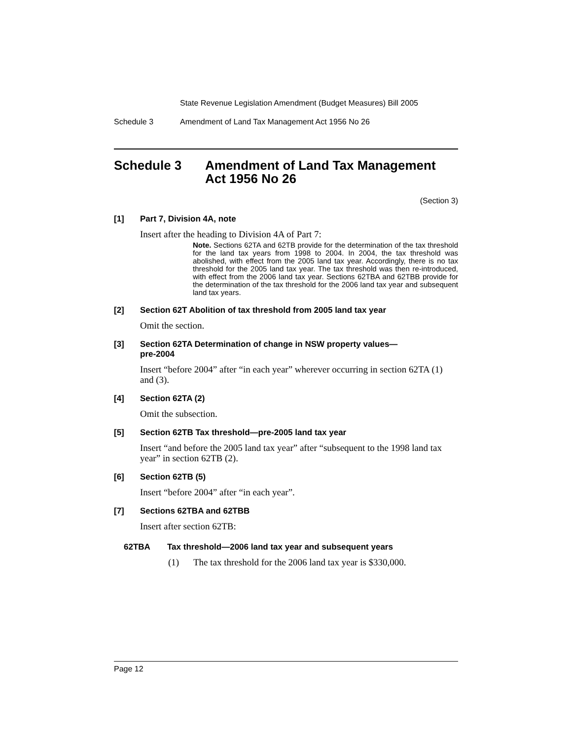State Revenue Legislation Amendment (Budget Measures) Bill 2005
Schedule 3 Amendment of Land Tax Management Act 1956 No 26
Schedule 3 Amendment of Land Tax Management Act 1956 No 26
(Section 3)
[1] Part 7, Division 4A, note
Insert after the heading to Division 4A of Part 7:
Note. Sections 62TA and 62TB provide for the determination of the tax threshold for the land tax years from 1998 to 2004. In 2004, the tax threshold was abolished, with effect from the 2005 land tax year. Accordingly, there is no tax threshold for the 2005 land tax year. The tax threshold was then re-introduced, with effect from the 2006 land tax year. Sections 62TBA and 62TBB provide for the determination of the tax threshold for the 2006 land tax year and subsequent land tax years.
[2] Section 62T Abolition of tax threshold from 2005 land tax year
Omit the section.
[3] Section 62TA Determination of change in NSW property values—
pre-2004
Insert “before 2004” after “in each year” wherever occurring in section 62TA (1) and (3).
[4] Section 62TA (2)
Omit the subsection.
[5] Section 62TB Tax threshold—pre-2005 land tax year
Insert “and before the 2005 land tax year” after “subsequent to the 1998 land tax year” in section 62TB (2).
[6] Section 62TB (5)
Insert “before 2004” after “in each year”.
[7] Sections 62TBA and 62TBB
Insert after section 62TB:
62TBA Tax threshold—2006 land tax year and subsequent years
(1) The tax threshold for the 2006 land tax year is $330,000.
Page 12